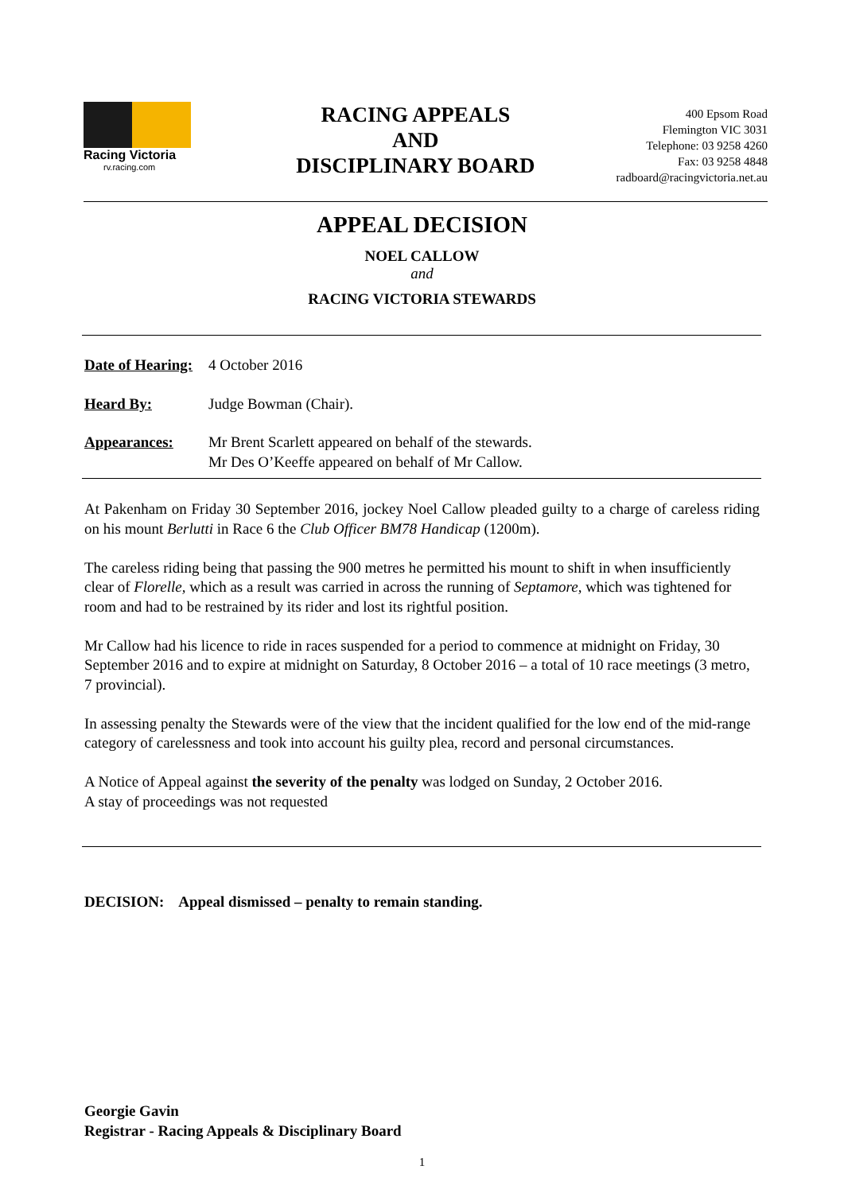Racing Victoria
rv.racing.com
RACING APPEALS
AND
DISCIPLINARY BOARD
400 Epsom Road
Flemington VIC 3031
Telephone: 03 9258 4260
Fax: 03 9258 4848
radboard@racingvictoria.net.au
APPEAL DECISION
NOEL CALLOW
and
RACING VICTORIA STEWARDS
Date of Hearing:
4 October 2016
Heard By: Judge Bowman (Chair).
Appearances: Mr Brent Scarlett appeared on behalf of the stewards.
Mr Des O’Keeffe appeared on behalf of Mr Callow.
At Pakenham on Friday 30 September 2016, jockey Noel Callow pleaded guilty to a charge of careless riding on his mount Berlutti in Race 6 the Club Officer BM78 Handicap (1200m).
The careless riding being that passing the 900 metres he permitted his mount to shift in when insufficiently clear of Florelle, which as a result was carried in across the running of Septamore, which was tightened for room and had to be restrained by its rider and lost its rightful position.
Mr Callow had his licence to ride in races suspended for a period to commence at midnight on Friday, 30 September 2016 and to expire at midnight on Saturday, 8 October 2016 – a total of 10 race meetings (3 metro, 7 provincial).
In assessing penalty the Stewards were of the view that the incident qualified for the low end of the mid-range category of carelessness and took into account his guilty plea, record and personal circumstances.
A Notice of Appeal against the severity of the penalty was lodged on Sunday, 2 October 2016.
A stay of proceedings was not requested
DECISION: Appeal dismissed – penalty to remain standing.
Georgie Gavin
Registrar - Racing Appeals & Disciplinary Board
1